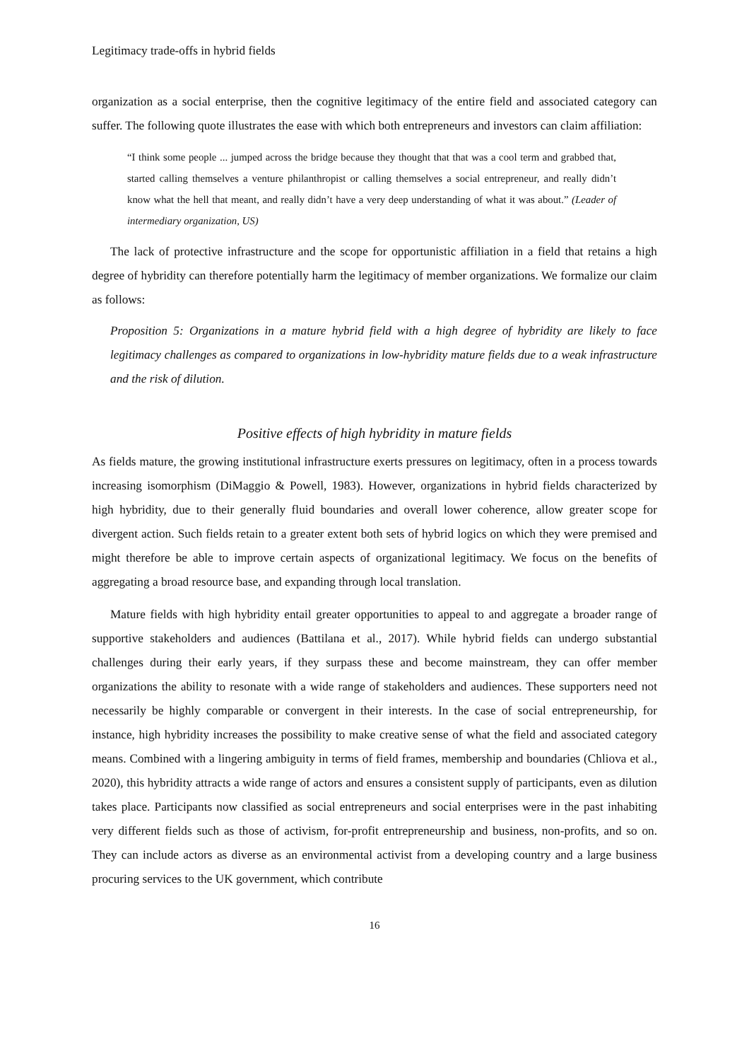Legitimacy trade-offs in hybrid fields
organization as a social enterprise, then the cognitive legitimacy of the entire field and associated category can suffer. The following quote illustrates the ease with which both entrepreneurs and investors can claim affiliation:
“I think some people ... jumped across the bridge because they thought that that was a cool term and grabbed that, started calling themselves a venture philanthropist or calling themselves a social entrepreneur, and really didn’t know what the hell that meant, and really didn’t have a very deep understanding of what it was about.” (Leader of intermediary organization, US)
The lack of protective infrastructure and the scope for opportunistic affiliation in a field that retains a high degree of hybridity can therefore potentially harm the legitimacy of member organizations. We formalize our claim as follows:
Proposition 5: Organizations in a mature hybrid field with a high degree of hybridity are likely to face legitimacy challenges as compared to organizations in low-hybridity mature fields due to a weak infrastructure and the risk of dilution.
Positive effects of high hybridity in mature fields
As fields mature, the growing institutional infrastructure exerts pressures on legitimacy, often in a process towards increasing isomorphism (DiMaggio & Powell, 1983). However, organizations in hybrid fields characterized by high hybridity, due to their generally fluid boundaries and overall lower coherence, allow greater scope for divergent action. Such fields retain to a greater extent both sets of hybrid logics on which they were premised and might therefore be able to improve certain aspects of organizational legitimacy. We focus on the benefits of aggregating a broad resource base, and expanding through local translation.
Mature fields with high hybridity entail greater opportunities to appeal to and aggregate a broader range of supportive stakeholders and audiences (Battilana et al., 2017). While hybrid fields can undergo substantial challenges during their early years, if they surpass these and become mainstream, they can offer member organizations the ability to resonate with a wide range of stakeholders and audiences. These supporters need not necessarily be highly comparable or convergent in their interests. In the case of social entrepreneurship, for instance, high hybridity increases the possibility to make creative sense of what the field and associated category means. Combined with a lingering ambiguity in terms of field frames, membership and boundaries (Chliova et al., 2020), this hybridity attracts a wide range of actors and ensures a consistent supply of participants, even as dilution takes place. Participants now classified as social entrepreneurs and social enterprises were in the past inhabiting very different fields such as those of activism, for-profit entrepreneurship and business, non-profits, and so on. They can include actors as diverse as an environmental activist from a developing country and a large business procuring services to the UK government, which contribute
16